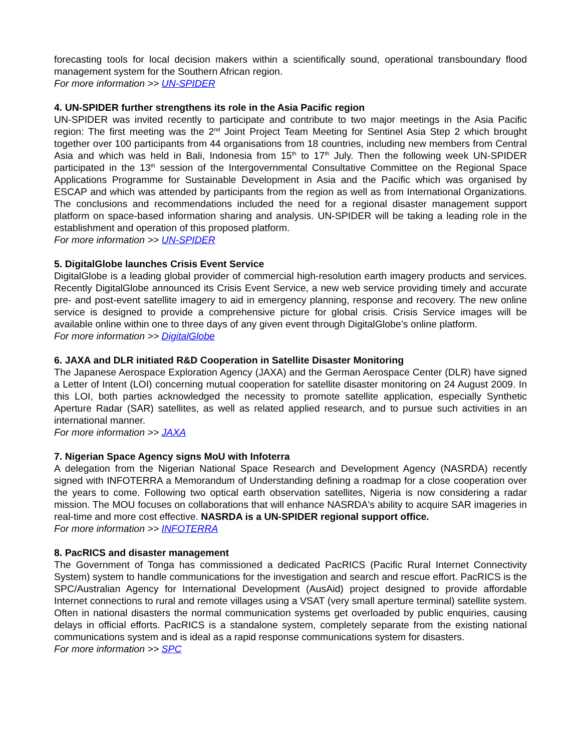forecasting tools for local decision makers within a scientifically sound, operational transboundary flood management system for the Southern African region.
For more information >> UN-SPIDER
4. UN-SPIDER further strengthens its role in the Asia Pacific region
UN-SPIDER was invited recently to participate and contribute to two major meetings in the Asia Pacific region: The first meeting was the 2<sup>nd</sup> Joint Project Team Meeting for Sentinel Asia Step 2 which brought together over 100 participants from 44 organisations from 18 countries, including new members from Central Asia and which was held in Bali, Indonesia from 15<sup>th</sup> to 17<sup>th</sup> July. Then the following week UN-SPIDER participated in the 13<sup>th</sup> session of the Intergovernmental Consultative Committee on the Regional Space Applications Programme for Sustainable Development in Asia and the Pacific which was organised by ESCAP and which was attended by participants from the region as well as from International Organizations. The conclusions and recommendations included the need for a regional disaster management support platform on space-based information sharing and analysis. UN-SPIDER will be taking a leading role in the establishment and operation of this proposed platform.
For more information >> UN-SPIDER
5. DigitalGlobe launches Crisis Event Service
DigitalGlobe is a leading global provider of commercial high-resolution earth imagery products and services. Recently DigitalGlobe announced its Crisis Event Service, a new web service providing timely and accurate pre- and post-event satellite imagery to aid in emergency planning, response and recovery. The new online service is designed to provide a comprehensive picture for global crisis. Crisis Service images will be available online within one to three days of any given event through DigitalGlobe’s online platform.
For more information >> DigitalGlobe
6. JAXA and DLR initiated R&D Cooperation in Satellite Disaster Monitoring
The Japanese Aerospace Exploration Agency (JAXA) and the German Aerospace Center (DLR) have signed a Letter of Intent (LOI) concerning mutual cooperation for satellite disaster monitoring on 24 August 2009. In this LOI, both parties acknowledged the necessity to promote satellite application, especially Synthetic Aperture Radar (SAR) satellites, as well as related applied research, and to pursue such activities in an international manner.
For more information >> JAXA
7. Nigerian Space Agency signs MoU with Infoterra
A delegation from the Nigerian National Space Research and Development Agency (NASRDA) recently signed with INFOTERRA a Memorandum of Understanding defining a roadmap for a close cooperation over the years to come. Following two optical earth observation satellites, Nigeria is now considering a radar mission. The MOU focuses on collaborations that will enhance NASRDA's ability to acquire SAR imageries in real-time and more cost effective. NASRDA is a UN-SPIDER regional support office.
For more information >> INFOTERRA
8. PacRICS and disaster management
The Government of Tonga has commissioned a dedicated PacRICS (Pacific Rural Internet Connectivity System) system to handle communications for the investigation and search and rescue effort. PacRICS is the SPC/Australian Agency for International Development (AusAid) project designed to provide affordable Internet connections to rural and remote villages using a VSAT (very small aperture terminal) satellite system. Often in national disasters the normal communication systems get overloaded by public enquiries, causing delays in official efforts. PacRICS is a standalone system, completely separate from the existing national communications system and is ideal as a rapid response communications system for disasters.
For more information >> SPC